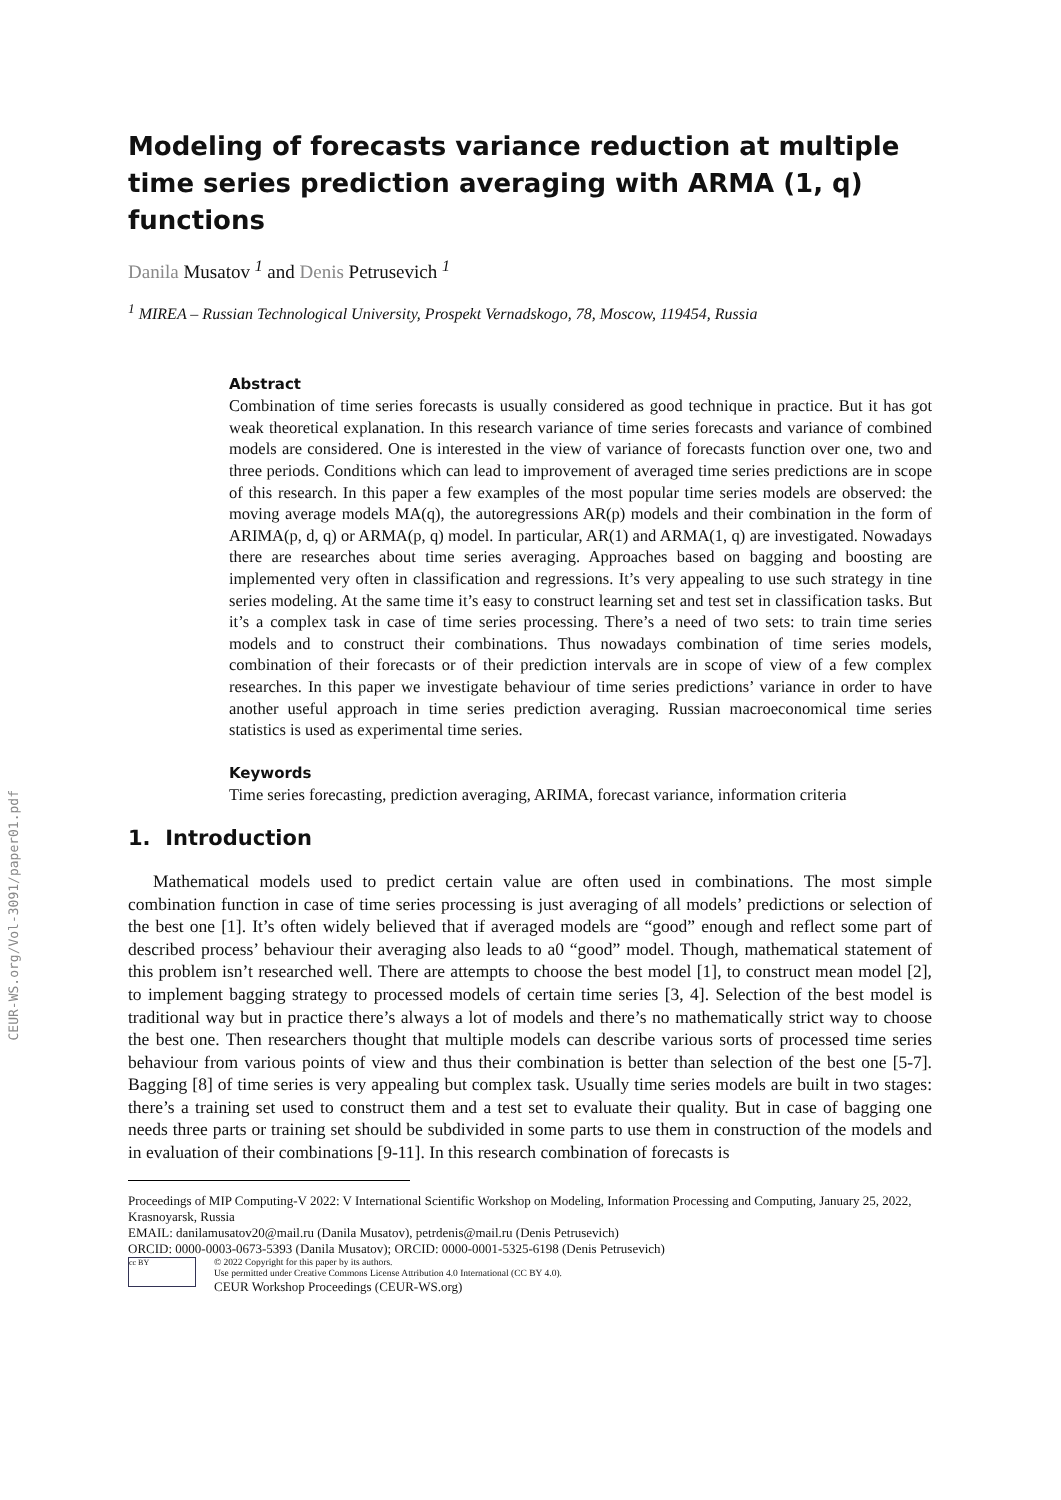CEUR-WS.org/Vol-3091/paper01.pdf
Modeling of forecasts variance reduction at multiple time series prediction averaging with ARMA (1, q) functions
Danila Musatov <sup>1</sup> and Denis Petrusevich <sup>1</sup>
<sup>1</sup> MIREA – Russian Technological University, Prospekt Vernadskogo, 78, Moscow, 119454, Russia
Abstract
Combination of time series forecasts is usually considered as good technique in practice. But it has got weak theoretical explanation. In this research variance of time series forecasts and variance of combined models are considered. One is interested in the view of variance of forecasts function over one, two and three periods. Conditions which can lead to improvement of averaged time series predictions are in scope of this research. In this paper a few examples of the most popular time series models are observed: the moving average models MA(q), the autoregressions AR(p) models and their combination in the form of ARIMA(p, d, q) or ARMA(p, q) model. In particular, AR(1) and ARMA(1, q) are investigated. Nowadays there are researches about time series averaging. Approaches based on bagging and boosting are implemented very often in classification and regressions. It’s very appealing to use such strategy in tine series modeling. At the same time it’s easy to construct learning set and test set in classification tasks. But it’s a complex task in case of time series processing. There’s a need of two sets: to train time series models and to construct their combinations. Thus nowadays combination of time series models, combination of their forecasts or of their prediction intervals are in scope of view of a few complex researches. In this paper we investigate behaviour of time series predictions’ variance in order to have another useful approach in time series prediction averaging. Russian macroeconomical time series statistics is used as experimental time series.
Keywords
Time series forecasting, prediction averaging, ARIMA, forecast variance, information criteria
1. Introduction
Mathematical models used to predict certain value are often used in combinations. The most simple combination function in case of time series processing is just averaging of all models’ predictions or selection of the best one [1]. It’s often widely believed that if averaged models are “good” enough and reflect some part of described process’ behaviour their averaging also leads to a0 “good” model. Though, mathematical statement of this problem isn’t researched well. There are attempts to choose the best model [1], to construct mean model [2], to implement bagging strategy to processed models of certain time series [3, 4]. Selection of the best model is traditional way but in practice there’s always a lot of models and there’s no mathematically strict way to choose the best one. Then researchers thought that multiple models can describe various sorts of processed time series behaviour from various points of view and thus their combination is better than selection of the best one [5-7]. Bagging [8] of time series is very appealing but complex task. Usually time series models are built in two stages: there’s a training set used to construct them and a test set to evaluate their quality. But in case of bagging one needs three parts or training set should be subdivided in some parts to use them in construction of the models and in evaluation of their combinations [9-11]. In this research combination of forecasts is
Proceedings of MIP Computing-V 2022: V International Scientific Workshop on Modeling, Information Processing and Computing, January 25, 2022, Krasnoyarsk, Russia
EMAIL: danilamusatov20@mail.ru (Danila Musatov), petrdenis@mail.ru (Denis Petrusevich)
ORCID: 0000-0003-0673-5393 (Danila Musatov); ORCID: 0000-0001-5325-6198 (Denis Petrusevich)
cc BY
© 2022 Copyright for this paper by its authors.
Use permitted under Creative Commons License Attribution 4.0 International (CC BY 4.0).
CEUR Workshop Proceedings (CEUR-WS.org)